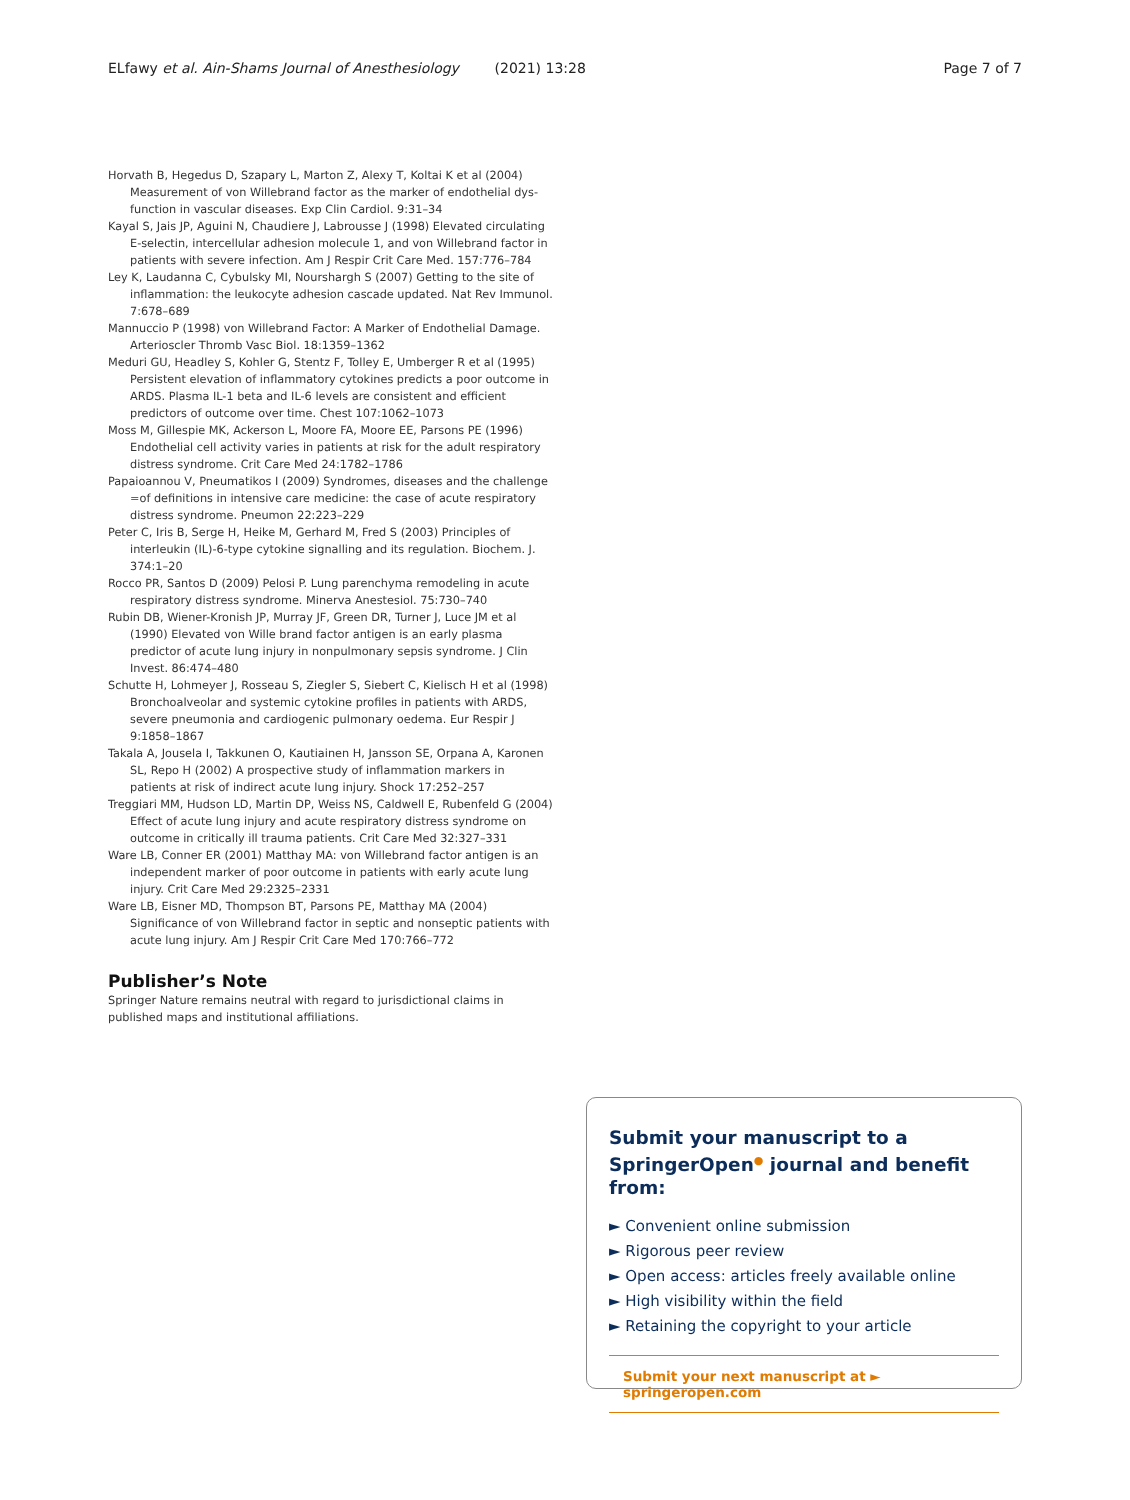ELfawy et al. Ain-Shams Journal of Anesthesiology (2021) 13:28 Page 7 of 7
Horvath B, Hegedus D, Szapary L, Marton Z, Alexy T, Koltai K et al (2004) Measurement of von Willebrand factor as the marker of endothelial dys-function in vascular diseases. Exp Clin Cardiol. 9:31–34
Kayal S, Jais JP, Aguini N, Chaudiere J, Labrousse J (1998) Elevated circulating E-selectin, intercellular adhesion molecule 1, and von Willebrand factor in patients with severe infection. Am J Respir Crit Care Med. 157:776–784
Ley K, Laudanna C, Cybulsky MI, Nourshargh S (2007) Getting to the site of inflammation: the leukocyte adhesion cascade updated. Nat Rev Immunol. 7:678–689
Mannuccio P (1998) von Willebrand Factor: A Marker of Endothelial Damage. Arterioscler Thromb Vasc Biol. 18:1359–1362
Meduri GU, Headley S, Kohler G, Stentz F, Tolley E, Umberger R et al (1995) Persistent elevation of inflammatory cytokines predicts a poor outcome in ARDS. Plasma IL-1 beta and IL-6 levels are consistent and efficient predictors of outcome over time. Chest 107:1062–1073
Moss M, Gillespie MK, Ackerson L, Moore FA, Moore EE, Parsons PE (1996) Endothelial cell activity varies in patients at risk for the adult respiratory distress syndrome. Crit Care Med 24:1782–1786
Papaioannou V, Pneumatikos I (2009) Syndromes, diseases and the challenge =of definitions in intensive care medicine: the case of acute respiratory distress syndrome. Pneumon 22:223–229
Peter C, Iris B, Serge H, Heike M, Gerhard M, Fred S (2003) Principles of interleukin (IL)-6-type cytokine signalling and its regulation. Biochem. J. 374:1–20
Rocco PR, Santos D (2009) Pelosi P. Lung parenchyma remodeling in acute respiratory distress syndrome. Minerva Anestesiol. 75:730–740
Rubin DB, Wiener-Kronish JP, Murray JF, Green DR, Turner J, Luce JM et al (1990) Elevated von Wille brand factor antigen is an early plasma predictor of acute lung injury in nonpulmonary sepsis syndrome. J Clin Invest. 86:474–480
Schutte H, Lohmeyer J, Rosseau S, Ziegler S, Siebert C, Kielisch H et al (1998) Bronchoalveolar and systemic cytokine profiles in patients with ARDS, severe pneumonia and cardiogenic pulmonary oedema. Eur Respir J 9:1858–1867
Takala A, Jousela I, Takkunen O, Kautiainen H, Jansson SE, Orpana A, Karonen SL, Repo H (2002) A prospective study of inflammation markers in patients at risk of indirect acute lung injury. Shock 17:252–257
Treggiari MM, Hudson LD, Martin DP, Weiss NS, Caldwell E, Rubenfeld G (2004) Effect of acute lung injury and acute respiratory distress syndrome on outcome in critically ill trauma patients. Crit Care Med 32:327–331
Ware LB, Conner ER (2001) Matthay MA: von Willebrand factor antigen is an independent marker of poor outcome in patients with early acute lung injury. Crit Care Med 29:2325–2331
Ware LB, Eisner MD, Thompson BT, Parsons PE, Matthay MA (2004) Significance of von Willebrand factor in septic and nonseptic patients with acute lung injury. Am J Respir Crit Care Med 170:766–772
Publisher’s Note
Springer Nature remains neutral with regard to jurisdictional claims in published maps and institutional affiliations.
Submit your manuscript to a SpringerOpen<sup>●</sup> journal and benefit from:
► Convenient online submission
► Rigorous peer review
► Open access: articles freely available online
► High visibility within the field
► Retaining the copyright to your article
Submit your next manuscript at ► springeropen.com